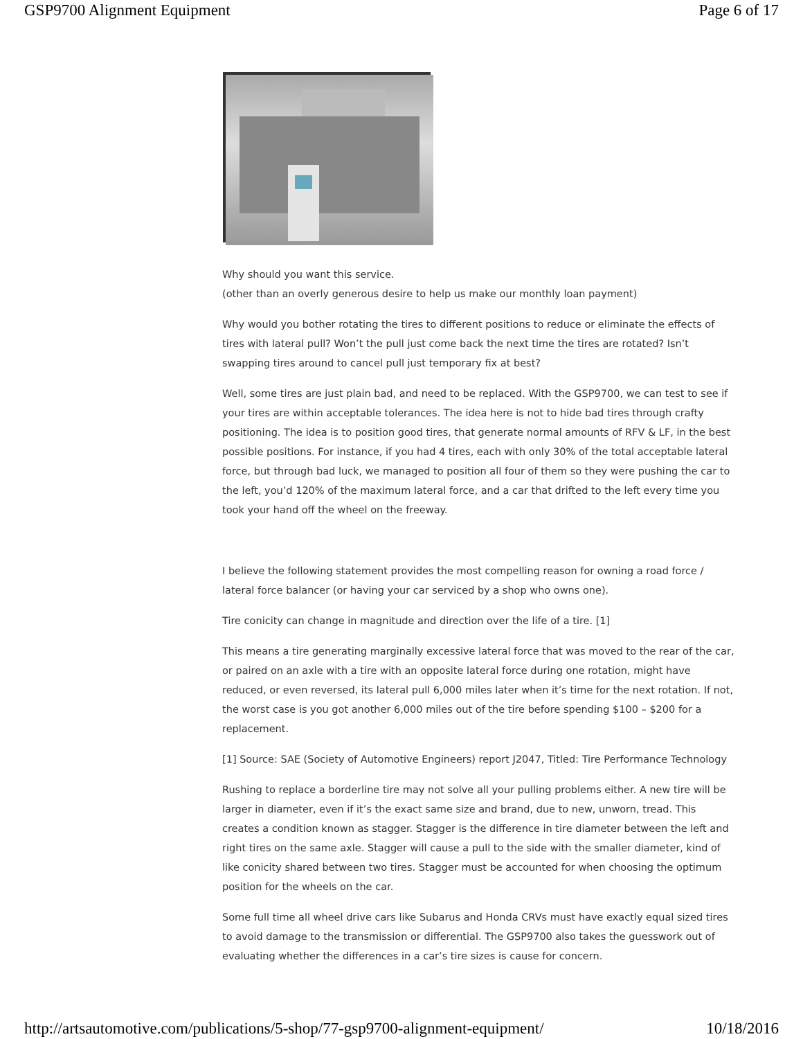GSP9700 Alignment Equipment Page 6 of 17
Why should you want this service.
(other than an overly generous desire to help us make our monthly loan payment)
Why would you bother rotating the tires to different positions to reduce or eliminate the effects of tires with lateral pull? Won’t the pull just come back the next time the tires are rotated? Isn’t swapping tires around to cancel pull just temporary fix at best?
Well, some tires are just plain bad, and need to be replaced. With the GSP9700, we can test to see if your tires are within acceptable tolerances. The idea here is not to hide bad tires through crafty positioning. The idea is to position good tires, that generate normal amounts of RFV & LF, in the best possible positions. For instance, if you had 4 tires, each with only 30% of the total acceptable lateral force, but through bad luck, we managed to position all four of them so they were pushing the car to the left, you’d 120% of the maximum lateral force, and a car that drifted to the left every time you took your hand off the wheel on the freeway.
I believe the following statement provides the most compelling reason for owning a road force / lateral force balancer (or having your car serviced by a shop who owns one).
Tire conicity can change in magnitude and direction over the life of a tire. [1]
This means a tire generating marginally excessive lateral force that was moved to the rear of the car, or paired on an axle with a tire with an opposite lateral force during one rotation, might have reduced, or even reversed, its lateral pull 6,000 miles later when it’s time for the next rotation. If not, the worst case is you got another 6,000 miles out of the tire before spending $100 – $200 for a replacement.
[1] Source: SAE (Society of Automotive Engineers) report J2047, Titled: Tire Performance Technology
Rushing to replace a borderline tire may not solve all your pulling problems either. A new tire will be larger in diameter, even if it’s the exact same size and brand, due to new, unworn, tread. This creates a condition known as stagger. Stagger is the difference in tire diameter between the left and right tires on the same axle. Stagger will cause a pull to the side with the smaller diameter, kind of like conicity shared between two tires. Stagger must be accounted for when choosing the optimum position for the wheels on the car.
Some full time all wheel drive cars like Subarus and Honda CRVs must have exactly equal sized tires to avoid damage to the transmission or differential. The GSP9700 also takes the guesswork out of evaluating whether the differences in a car’s tire sizes is cause for concern.
http://artsautomotive.com/publications/5-shop/77-gsp9700-alignment-equipment/ 10/18/2016